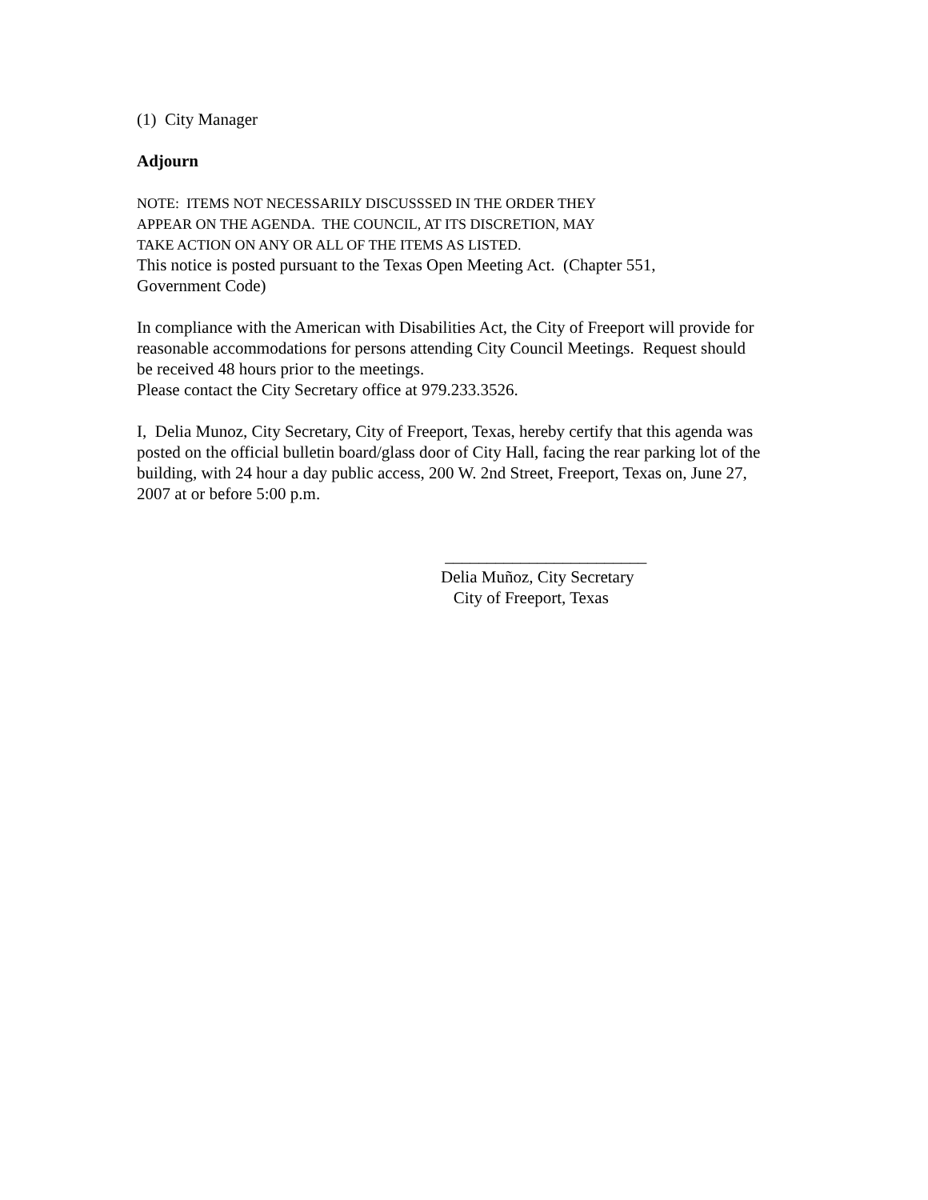(1) City Manager
Adjourn
NOTE: ITEMS NOT NECESSARILY DISCUSSSED IN THE ORDER THEY
APPEAR ON THE AGENDA. THE COUNCIL, AT ITS DISCRETION, MAY
TAKE ACTION ON ANY OR ALL OF THE ITEMS AS LISTED.
This notice is posted pursuant to the Texas Open Meeting Act. (Chapter 551,
Government Code)
In compliance with the American with Disabilities Act, the City of Freeport will provide for reasonable accommodations for persons attending City Council Meetings. Request should be received 48 hours prior to the meetings.
Please contact the City Secretary office at 979.233.3526.
I, Delia Munoz, City Secretary, City of Freeport, Texas, hereby certify that this agenda was posted on the official bulletin board/glass door of City Hall, facing the rear parking lot of the building, with 24 hour a day public access, 200 W. 2nd Street, Freeport, Texas on, June 27, 2007 at or before 5:00 p.m.
________________________
Delia Muñoz, City Secretary
City of Freeport, Texas